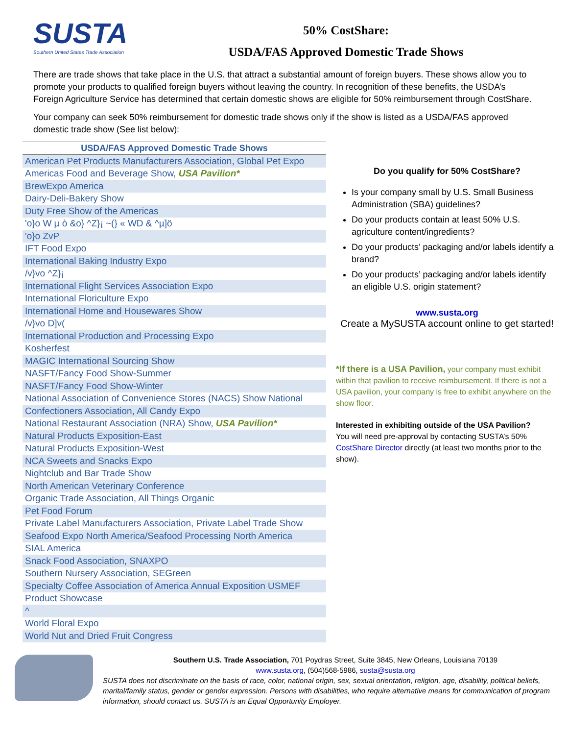SUSTA
Southern United States Trade Association
50% CostShare:
USDA/FAS Approved Domestic Trade Shows
There are trade shows that take place in the U.S. that attract a substantial amount of foreign buyers. These shows allow you to promote your products to qualified foreign buyers without leaving the country. In recognition of these benefits, the USDA’s Foreign Agriculture Service has determined that certain domestic shows are eligible for 50% reimbursement through CostShare.
Your company can seek 50% reimbursement for domestic trade shows only if the show is listed as a USDA/FAS approved domestic trade show (See list below):
| USDA/FAS Approved Domestic Trade Shows |
| --- |
| American Pet Products Manufacturers Association, Global Pet Expo |
| Americas Food and Beverage Show, USA Pavilion* |
| BrewExpo America |
| Dairy-Deli-Bakery Show |
| Duty Free Show of the Americas |
| 'o}o W µ ò &o} ^Z}¡ ~(} « WD & ^µ]ö |
| 'o}o ZvP |
| IFT Food Expo |
| International Baking Industry Expo |
| /v}vo ^Z}¡ |
| International Flight Services Association Expo |
| International Floriculture Expo |
| International Home and Housewares Show |
| /v}vo D]v( |
| International Production and Processing Expo |
| Kosherfest |
| MAGIC International Sourcing Show |
| NASFT/Fancy Food Show-Summer |
| NASFT/Fancy Food Show-Winter |
| National Association of Convenience Stores (NACS) Show National |
| Confectioners Association, All Candy Expo |
| National Restaurant Association (NRA) Show, USA Pavilion* |
| Natural Products Exposition-East |
| Natural Products Exposition-West |
| NCA Sweets and Snacks Expo |
| Nightclub and Bar Trade Show |
| North American Veterinary Conference |
| Organic Trade Association, All Things Organic |
| Pet Food Forum |
| Private Label Manufacturers Association, Private Label Trade Show |
| Seafood Expo North America/Seafood Processing North America |
| SIAL America |
| Snack Food Association, SNAXPO |
| Southern Nursery Association, SEGreen |
| Specialty Coffee Association of America Annual Exposition USMEF |
| Product Showcase |
| ^ |
| World Floral Expo |
| World Nut and Dried Fruit Congress |
Do you qualify for 50% CostShare?
Is your company small by U.S. Small Business Administration (SBA) guidelines?
Do your products contain at least 50% U.S. agriculture content/ingredients?
Do your products’ packaging and/or labels identify a brand?
Do your products’ packaging and/or labels identify an eligible U.S. origin statement?
www.susta.org
Create a MySUSTA account online to get started!
*If there is a USA Pavilion, your company must exhibit within that pavilion to receive reimbursement. If there is not a USA pavilion, your company is free to exhibit anywhere on the show floor.
Interested in exhibiting outside of the USA Pavilion?
You will need pre-approval by contacting SUSTA’s 50% CostShare Director directly (at least two months prior to the show).
Southern U.S. Trade Association, 701 Poydras Street, Suite 3845, New Orleans, Louisiana 70139
www.susta.org, (504)568-5986, susta@susta.org
SUSTA does not discriminate on the basis of race, color, national origin, sex, sexual orientation, religion, age, disability, political beliefs, marital/family status, gender or gender expression. Persons with disabilities, who require alternative means for communication of program information, should contact us. SUSTA is an Equal Opportunity Employer.